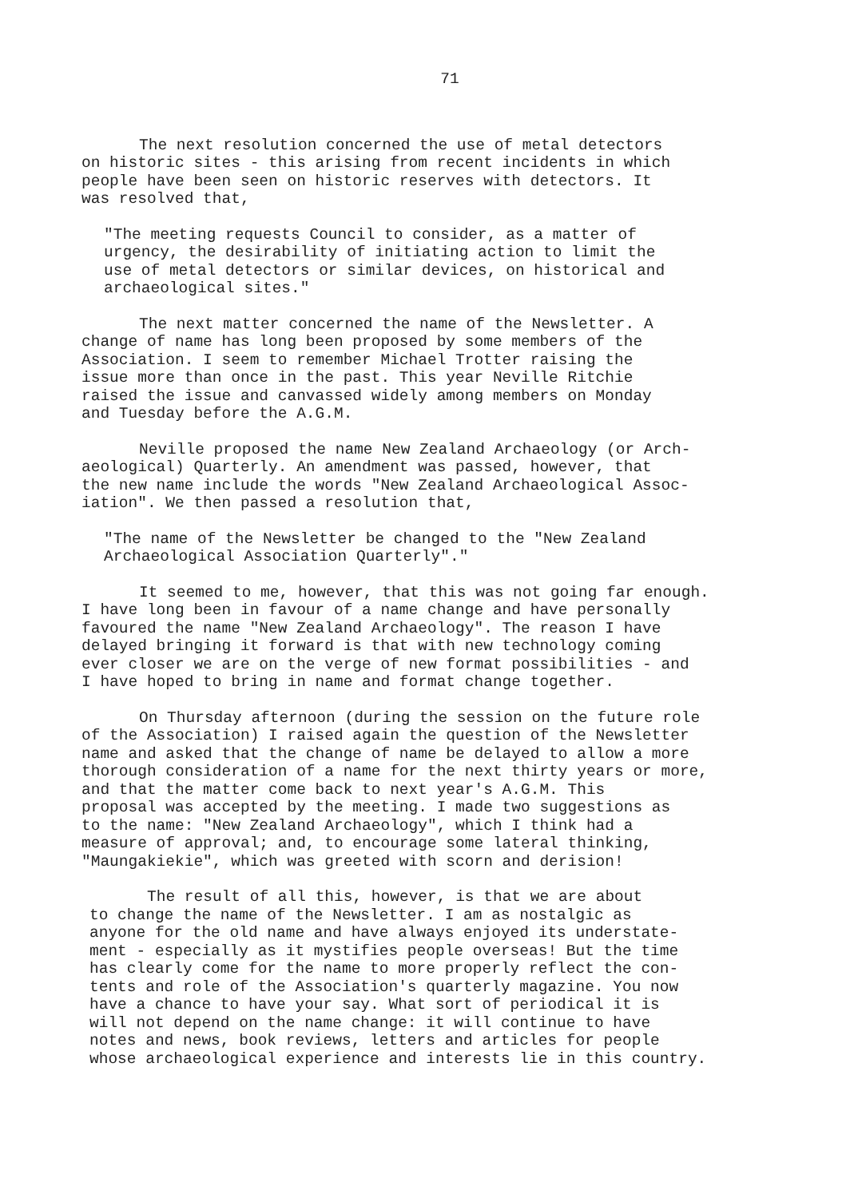71
The next resolution concerned the use of metal detectors
on historic sites - this arising from recent incidents in which
people have been seen on historic reserves with detectors. It
was resolved that,
"The meeting requests Council to consider, as a matter of
urgency, the desirability of initiating action to limit the
use of metal detectors or similar devices, on historical and
archaeological sites."
The next matter concerned the name of the Newsletter. A
change of name has long been proposed by some members of the
Association. I seem to remember Michael Trotter raising the
issue more than once in the past. This year Neville Ritchie
raised the issue and canvassed widely among members on Monday
and Tuesday before the A.G.M.
Neville proposed the name New Zealand Archaeology (or Arch-
aeological) Quarterly. An amendment was passed, however, that
the new name include the words "New Zealand Archaeological Assoc-
iation". We then passed a resolution that,
"The name of the Newsletter be changed to the "New Zealand
Archaeological Association Quarterly"."
It seemed to me, however, that this was not going far enough.
I have long been in favour of a name change and have personally
favoured the name "New Zealand Archaeology". The reason I have
delayed bringing it forward is that with new technology coming
ever closer we are on the verge of new format possibilities - and
I have hoped to bring in name and format change together.
On Thursday afternoon (during the session on the future role
of the Association) I raised again the question of the Newsletter
name and asked that the change of name be delayed to allow a more
thorough consideration of a name for the next thirty years or more,
and that the matter come back to next year's A.G.M. This
proposal was accepted by the meeting. I made two suggestions as
to the name: "New Zealand Archaeology", which I think had a
measure of approval; and, to encourage some lateral thinking,
"Maungakiekie", which was greeted with scorn and derision!
The result of all this, however, is that we are about
to change the name of the Newsletter. I am as nostalgic as
anyone for the old name and have always enjoyed its understate-
ment - especially as it mystifies people overseas! But the time
has clearly come for the name to more properly reflect the con-
tents and role of the Association's quarterly magazine. You now
have a chance to have your say. What sort of periodical it is
will not depend on the name change: it will continue to have
notes and news, book reviews, letters and articles for people
whose archaeological experience and interests lie in this country.